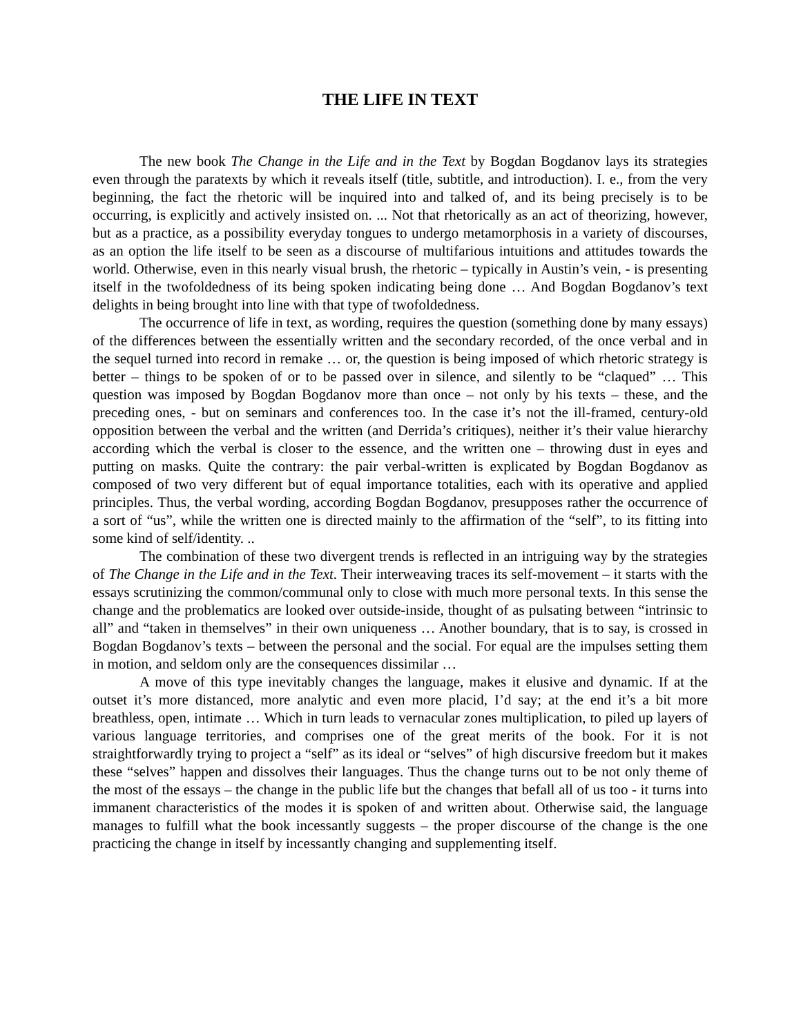THE LIFE IN TEXT
The new book The Change in the Life and in the Text by Bogdan Bogdanov lays its strategies even through the paratexts by which it reveals itself (title, subtitle, and introduction). I. e., from the very beginning, the fact the rhetoric will be inquired into and talked of, and its being precisely is to be occurring, is explicitly and actively insisted on. ... Not that rhetorically as an act of theorizing, however, but as a practice, as a possibility everyday tongues to undergo metamorphosis in a variety of discourses, as an option the life itself to be seen as a discourse of multifarious intuitions and attitudes towards the world. Otherwise, even in this nearly visual brush, the rhetoric – typically in Austin’s vein, - is presenting itself in the twofoldedness of its being spoken indicating being done … And Bogdan Bogdanov’s text delights in being brought into line with that type of twofoldedness.
The occurrence of life in text, as wording, requires the question (something done by many essays) of the differences between the essentially written and the secondary recorded, of the once verbal and in the sequel turned into record in remake … or, the question is being imposed of which rhetoric strategy is better – things to be spoken of or to be passed over in silence, and silently to be “claqued” … This question was imposed by Bogdan Bogdanov more than once – not only by his texts – these, and the preceding ones, - but on seminars and conferences too. In the case it’s not the ill-framed, century-old opposition between the verbal and the written (and Derrida’s critiques), neither it’s their value hierarchy according which the verbal is closer to the essence, and the written one – throwing dust in eyes and putting on masks. Quite the contrary: the pair verbal-written is explicated by Bogdan Bogdanov as composed of two very different but of equal importance totalities, each with its operative and applied principles. Thus, the verbal wording, according Bogdan Bogdanov, presupposes rather the occurrence of a sort of “us”, while the written one is directed mainly to the affirmation of the “self”, to its fitting into some kind of self/identity. ..
The combination of these two divergent trends is reflected in an intriguing way by the strategies of The Change in the Life and in the Text. Their interweaving traces its self-movement – it starts with the essays scrutinizing the common/communal only to close with much more personal texts. In this sense the change and the problematics are looked over outside-inside, thought of as pulsating between “intrinsic to all” and “taken in themselves” in their own uniqueness … Another boundary, that is to say, is crossed in Bogdan Bogdanov’s texts – between the personal and the social. For equal are the impulses setting them in motion, and seldom only are the consequences dissimilar …
A move of this type inevitably changes the language, makes it elusive and dynamic. If at the outset it’s more distanced, more analytic and even more placid, I’d say; at the end it’s a bit more breathless, open, intimate … Which in turn leads to vernacular zones multiplication, to piled up layers of various language territories, and comprises one of the great merits of the book. For it is not straightforwardly trying to project a “self” as its ideal or “selves” of high discursive freedom but it makes these “selves” happen and dissolves their languages. Thus the change turns out to be not only theme of the most of the essays – the change in the public life but the changes that befall all of us too - it turns into immanent characteristics of the modes it is spoken of and written about. Otherwise said, the language manages to fulfill what the book incessantly suggests – the proper discourse of the change is the one practicing the change in itself by incessantly changing and supplementing itself.